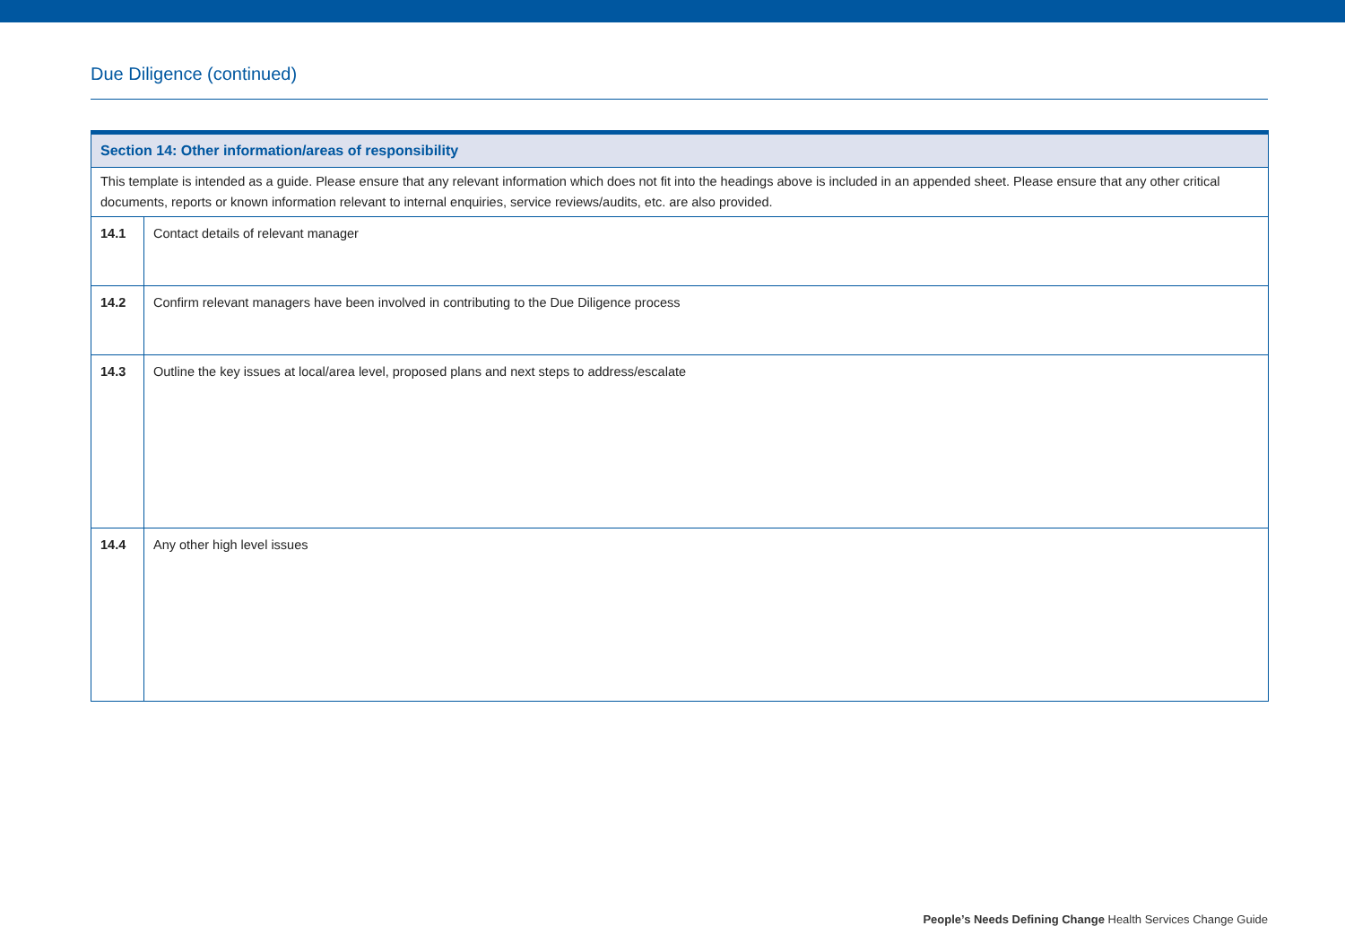Due Diligence (continued)
| Section 14: Other information/areas of responsibility | |
| --- | --- |
| This template is intended as a guide. Please ensure that any relevant information which does not fit into the headings above is included in an appended sheet. Please ensure that any other critical documents, reports or known information relevant to internal enquiries, service reviews/audits, etc. are also provided. | |
| 14.1 | Contact details of relevant manager |
| 14.2 | Confirm relevant managers have been involved in contributing to the Due Diligence process |
| 14.3 | Outline the key issues at local/area level, proposed plans and next steps to address/escalate |
| 14.4 | Any other high level issues |
People’s Needs Defining Change Health Services Change Guide